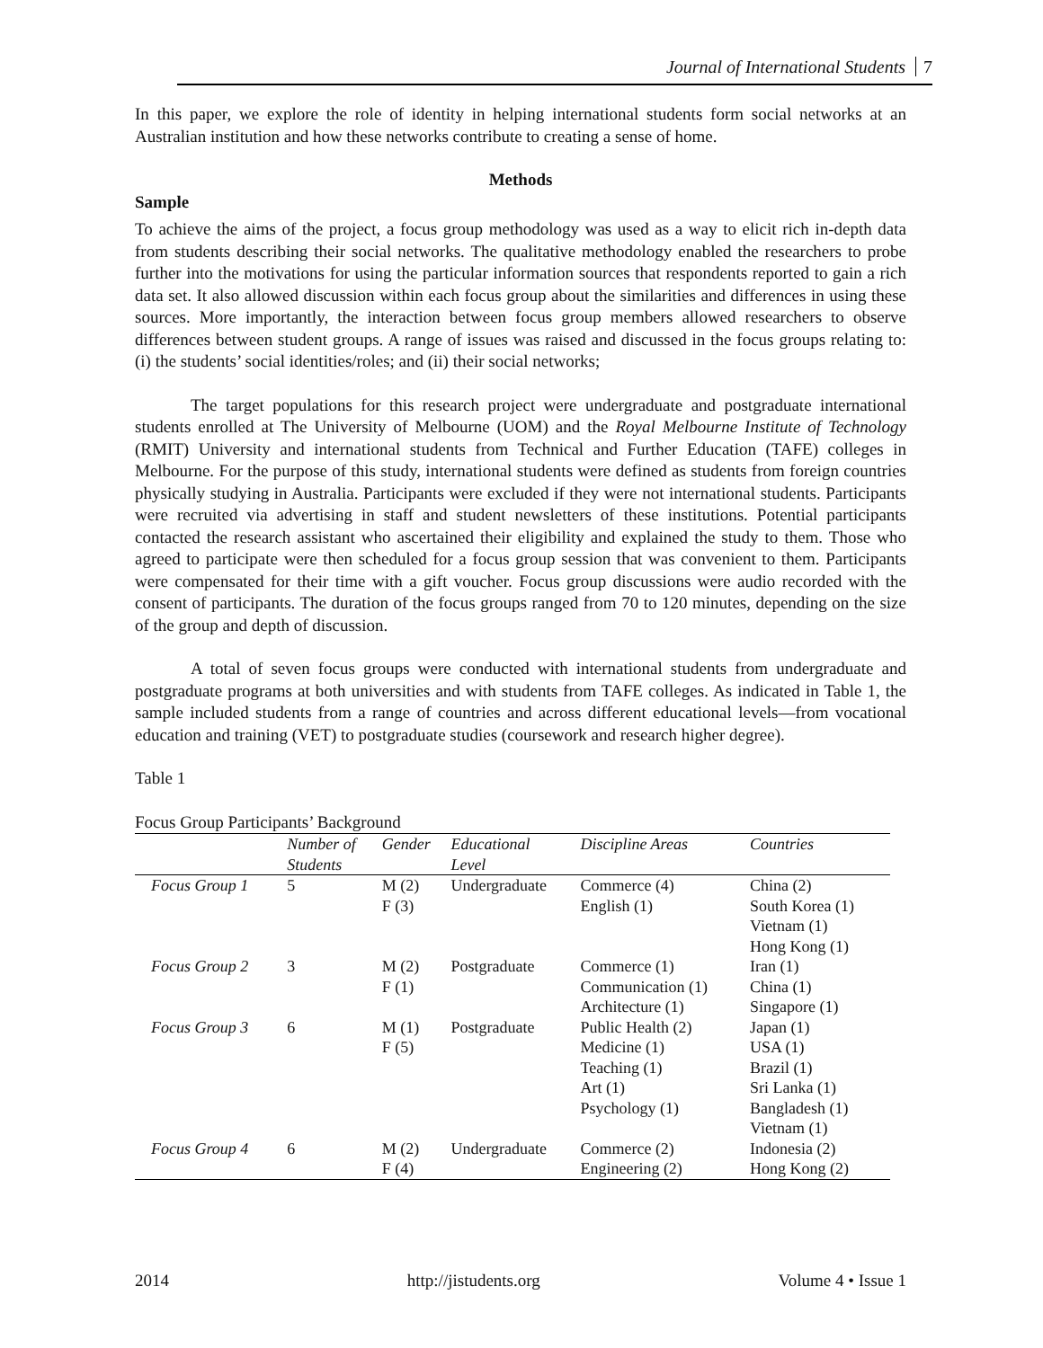Journal of International Students 7
In this paper, we explore the role of identity in helping international students form social networks at an Australian institution and how these networks contribute to creating a sense of home.
Methods
Sample
To achieve the aims of the project, a focus group methodology was used as a way to elicit rich in-depth data from students describing their social networks. The qualitative methodology enabled the researchers to probe further into the motivations for using the particular information sources that respondents reported to gain a rich data set. It also allowed discussion within each focus group about the similarities and differences in using these sources. More importantly, the interaction between focus group members allowed researchers to observe differences between student groups. A range of issues was raised and discussed in the focus groups relating to: (i) the students’ social identities/roles; and (ii) their social networks;
The target populations for this research project were undergraduate and postgraduate international students enrolled at The University of Melbourne (UOM) and the Royal Melbourne Institute of Technology (RMIT) University and international students from Technical and Further Education (TAFE) colleges in Melbourne. For the purpose of this study, international students were defined as students from foreign countries physically studying in Australia. Participants were excluded if they were not international students. Participants were recruited via advertising in staff and student newsletters of these institutions. Potential participants contacted the research assistant who ascertained their eligibility and explained the study to them. Those who agreed to participate were then scheduled for a focus group session that was convenient to them. Participants were compensated for their time with a gift voucher. Focus group discussions were audio recorded with the consent of participants. The duration of the focus groups ranged from 70 to 120 minutes, depending on the size of the group and depth of discussion.
A total of seven focus groups were conducted with international students from undergraduate and postgraduate programs at both universities and with students from TAFE colleges. As indicated in Table 1, the sample included students from a range of countries and across different educational levels—from vocational education and training (VET) to postgraduate studies (coursework and research higher degree).
Table 1
Focus Group Participants’ Background
| | Number of Students | Gender | Educational Level | Discipline Areas | Countries |
| --- | --- | --- | --- | --- | --- |
| Focus Group 1 | 5 | M (2) F (3) | Undergraduate | Commerce (4) English (1) | China (2) South Korea (1) Vietnam (1) Hong Kong (1) |
| Focus Group 2 | 3 | M (2) F (1) | Postgraduate | Commerce (1) Communication (1) Architecture (1) | Iran (1) China (1) Singapore (1) |
| Focus Group 3 | 6 | M (1) F (5) | Postgraduate | Public Health (2) Medicine (1) Teaching (1) Art (1) Psychology (1) | Japan (1) USA (1) Brazil (1) Sri Lanka (1) Bangladesh (1) Vietnam (1) |
| Focus Group 4 | 6 | M (2) F (4) | Undergraduate | Commerce (2) Engineering (2) | Indonesia (2) Hong Kong (2) |
2014 http://jistudents.org Volume 4 • Issue 1